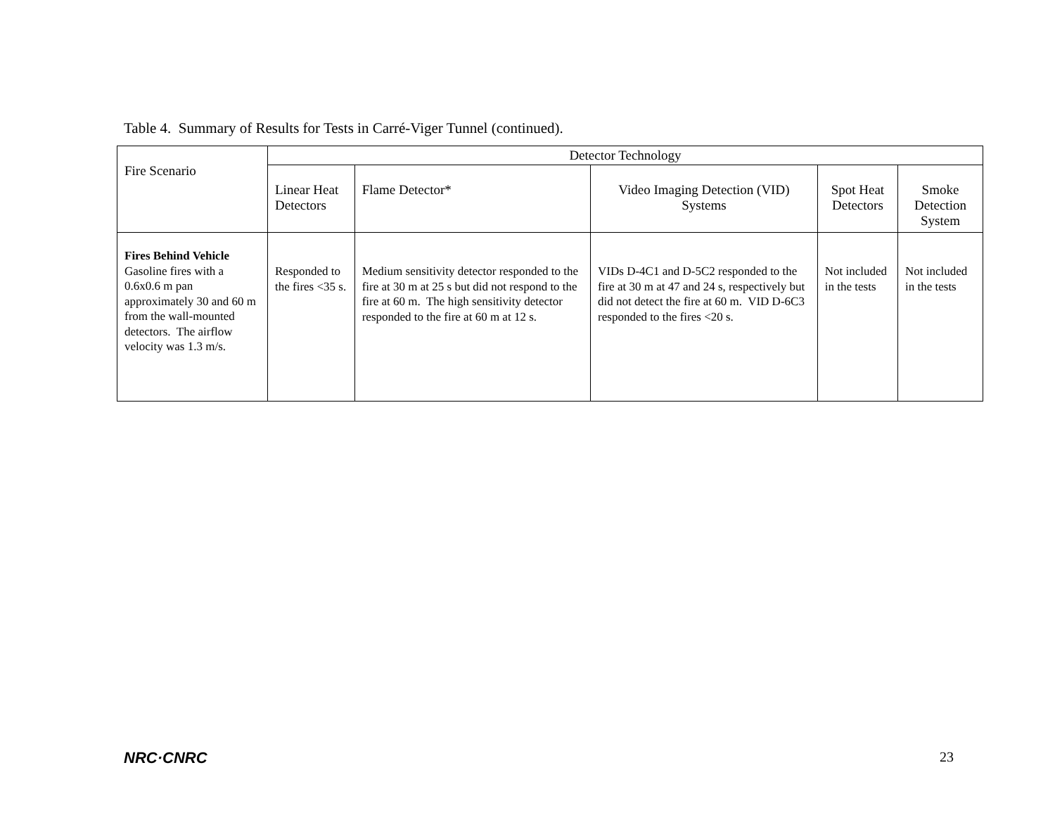Table 4. Summary of Results for Tests in Carré-Viger Tunnel (continued).
| Fire Scenario | Detector Technology | | | | |
| --- | --- | --- | --- | --- | --- |
| | Linear Heat Detectors | Flame Detector* | Video Imaging Detection (VID) Systems | Spot Heat Detectors | Smoke Detection System |
| Fires Behind Vehicle Gasoline fires with a 0.6x0.6 m pan approximately 30 and 60 m from the wall-mounted detectors. The airflow velocity was 1.3 m/s. | Responded to the fires <35 s. | Medium sensitivity detector responded to the fire at 30 m at 25 s but did not respond to the fire at 60 m. The high sensitivity detector responded to the fire at 60 m at 12 s. | VIDs D-4C1 and D-5C2 responded to the fire at 30 m at 47 and 24 s, respectively but did not detect the fire at 60 m. VID D-6C3 responded to the fires <20 s. | Not included in the tests | Not included in the tests |
NRC·CNRC 23